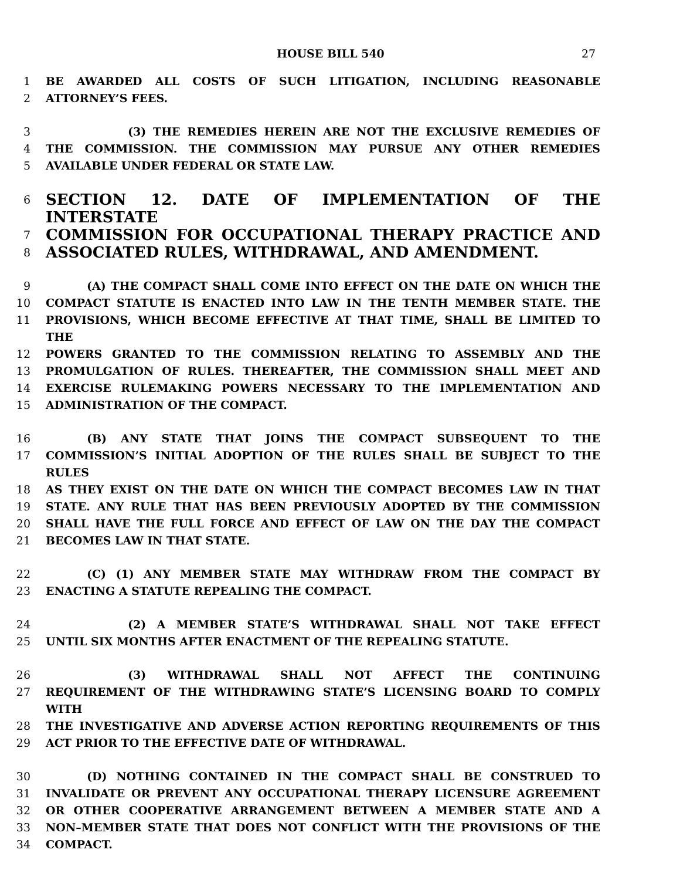HOUSE BILL 540 27
1 BE AWARDED ALL COSTS OF SUCH LITIGATION, INCLUDING REASONABLE
2 ATTORNEY’S FEES.
3 (3) THE REMEDIES HEREIN ARE NOT THE EXCLUSIVE REMEDIES OF
4 THE COMMISSION. THE COMMISSION MAY PURSUE ANY OTHER REMEDIES
5 AVAILABLE UNDER FEDERAL OR STATE LAW.
6 SECTION 12. DATE OF IMPLEMENTATION OF THE INTERSTATE
7 COMMISSION FOR OCCUPATIONAL THERAPY PRACTICE AND
8 ASSOCIATED RULES, WITHDRAWAL, AND AMENDMENT.
9 (A) THE COMPACT SHALL COME INTO EFFECT ON THE DATE ON WHICH THE
10 COMPACT STATUTE IS ENACTED INTO LAW IN THE TENTH MEMBER STATE. THE
11 PROVISIONS, WHICH BECOME EFFECTIVE AT THAT TIME, SHALL BE LIMITED TO THE
12 POWERS GRANTED TO THE COMMISSION RELATING TO ASSEMBLY AND THE
13 PROMULGATION OF RULES. THEREAFTER, THE COMMISSION SHALL MEET AND
14 EXERCISE RULEMAKING POWERS NECESSARY TO THE IMPLEMENTATION AND
15 ADMINISTRATION OF THE COMPACT.
16 (B) ANY STATE THAT JOINS THE COMPACT SUBSEQUENT TO THE
17 COMMISSION’S INITIAL ADOPTION OF THE RULES SHALL BE SUBJECT TO THE RULES
18 AS THEY EXIST ON THE DATE ON WHICH THE COMPACT BECOMES LAW IN THAT
19 STATE. ANY RULE THAT HAS BEEN PREVIOUSLY ADOPTED BY THE COMMISSION
20 SHALL HAVE THE FULL FORCE AND EFFECT OF LAW ON THE DAY THE COMPACT
21 BECOMES LAW IN THAT STATE.
22 (C) (1) ANY MEMBER STATE MAY WITHDRAW FROM THE COMPACT BY
23 ENACTING A STATUTE REPEALING THE COMPACT.
24 (2) A MEMBER STATE’S WITHDRAWAL SHALL NOT TAKE EFFECT
25 UNTIL SIX MONTHS AFTER ENACTMENT OF THE REPEALING STATUTE.
26 (3) WITHDRAWAL SHALL NOT AFFECT THE CONTINUING
27 REQUIREMENT OF THE WITHDRAWING STATE’S LICENSING BOARD TO COMPLY WITH
28 THE INVESTIGATIVE AND ADVERSE ACTION REPORTING REQUIREMENTS OF THIS
29 ACT PRIOR TO THE EFFECTIVE DATE OF WITHDRAWAL.
30 (D) NOTHING CONTAINED IN THE COMPACT SHALL BE CONSTRUED TO
31 INVALIDATE OR PREVENT ANY OCCUPATIONAL THERAPY LICENSURE AGREEMENT
32 OR OTHER COOPERATIVE ARRANGEMENT BETWEEN A MEMBER STATE AND A
33 NON–MEMBER STATE THAT DOES NOT CONFLICT WITH THE PROVISIONS OF THE
34 COMPACT.